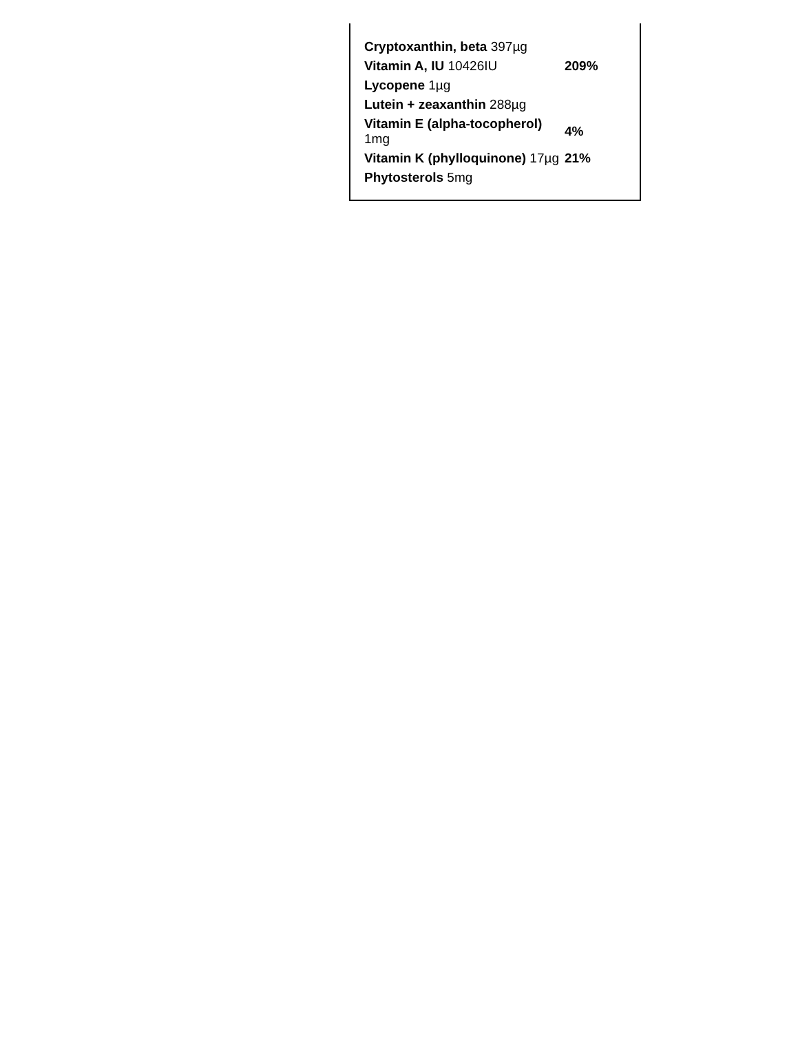| Cryptoxanthin, beta 397µg | |
| Vitamin A, IU 10426IU | 209% |
| Lycopene 1µg | |
| Lutein + zeaxanthin 288µg | |
| Vitamin E (alpha-tocopherol) 1mg | 4% |
| Vitamin K (phylloquinone) 17µg | 21% |
| Phytosterols 5mg | |